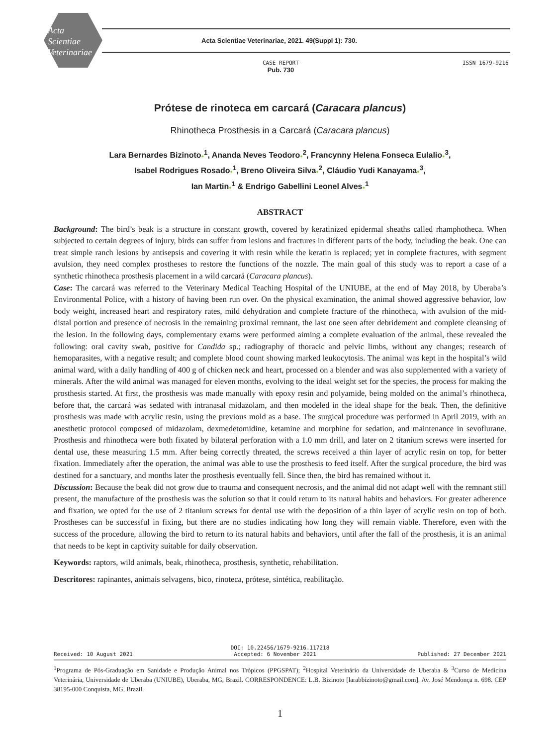Acta
Scientiae
Veterinariae
Acta Scientiae Veterinariae, 2021. 49(Suppl 1): 730.
CASE REPORT
Pub. 730
ISSN 1679-9216
Prótese de rinoteca em carcará (Caracara plancus)
Rhinotheca Prosthesis in a Carcará (Caracara plancus)
Lara Bernardes Bizinoto●<sup>1</sup>, Ananda Neves Teodoro●<sup>2</sup>, Francynny Helena Fonseca Eulalio●<sup>3</sup>,
Isabel Rodrigues Rosado●<sup>1</sup>, Breno Oliveira Silva●<sup>2</sup>, Cláudio Yudi Kanayama●<sup>3</sup>,
Ian Martin●<sup>1</sup> & Endrigo Gabellini Leonel Alves●<sup>1</sup>
ABSTRACT
Background: The bird’s beak is a structure in constant growth, covered by keratinized epidermal sheaths called rhamphotheca. When subjected to certain degrees of injury, birds can suffer from lesions and fractures in different parts of the body, including the beak. One can treat simple ranch lesions by antisepsis and covering it with resin while the keratin is replaced; yet in complete fractures, with segment avulsion, they need complex prostheses to restore the functions of the nozzle. The main goal of this study was to report a case of a synthetic rhinotheca prosthesis placement in a wild carcará (Caracara plancus).
Case: The carcará was referred to the Veterinary Medical Teaching Hospital of the UNIUBE, at the end of May 2018, by Uberaba’s Environmental Police, with a history of having been run over. On the physical examination, the animal showed aggressive behavior, low body weight, increased heart and respiratory rates, mild dehydration and complete fracture of the rhinotheca, with avulsion of the mid-distal portion and presence of necrosis in the remaining proximal remnant, the last one seen after debridement and complete cleansing of the lesion. In the following days, complementary exams were performed aiming a complete evaluation of the animal, these revealed the following: oral cavity swab, positive for Candida sp.; radiography of thoracic and pelvic limbs, without any changes; research of hemoparasites, with a negative result; and complete blood count showing marked leukocytosis. The animal was kept in the hospital’s wild animal ward, with a daily handling of 400 g of chicken neck and heart, processed on a blender and was also supplemented with a variety of minerals. After the wild animal was managed for eleven months, evolving to the ideal weight set for the species, the process for making the prosthesis started. At first, the prosthesis was made manually with epoxy resin and polyamide, being molded on the animal’s rhinotheca, before that, the carcará was sedated with intranasal midazolam, and then modeled in the ideal shape for the beak. Then, the definitive prosthesis was made with acrylic resin, using the previous mold as a base. The surgical procedure was performed in April 2019, with an anesthetic protocol composed of midazolam, dexmedetomidine, ketamine and morphine for sedation, and maintenance in sevoflurane. Prosthesis and rhinotheca were both fixated by bilateral perforation with a 1.0 mm drill, and later on 2 titanium screws were inserted for dental use, these measuring 1.5 mm. After being correctly threated, the screws received a thin layer of acrylic resin on top, for better fixation. Immediately after the operation, the animal was able to use the prosthesis to feed itself. After the surgical procedure, the bird was destined for a sanctuary, and months later the prosthesis eventually fell. Since then, the bird has remained without it.
Discussion: Because the beak did not grow due to trauma and consequent necrosis, and the animal did not adapt well with the remnant still present, the manufacture of the prosthesis was the solution so that it could return to its natural habits and behaviors. For greater adherence and fixation, we opted for the use of 2 titanium screws for dental use with the deposition of a thin layer of acrylic resin on top of both. Prostheses can be successful in fixing, but there are no studies indicating how long they will remain viable. Therefore, even with the success of the procedure, allowing the bird to return to its natural habits and behaviors, until after the fall of the prosthesis, it is an animal that needs to be kept in captivity suitable for daily observation.
Keywords: raptors, wild animals, beak, rhinotheca, prosthesis, synthetic, rehabilitation.
Descritores: rapinantes, animais selvagens, bico, rinoteca, prótese, sintética, reabilitação.
DOI: 10.22456/1679-9216.117218
Received: 10 August 2021 Accepted: 6 November 2021 Published: 27 December 2021
<sup>1</sup> Programa de Pós-Graduação em Sanidade e Produção Animal nos Trópicos (PPGSPAT); <sup>2</sup>Hospital Veterinário da Universidade de Uberaba & <sup>3</sup>Curso de Medicina Veterinária, Universidade de Uberaba (UNIUBE), Uberaba, MG, Brazil. CORRESPONDENCE: L.B. Bizinoto [larabbizinoto@gmail.com]. Av. José Mendonça n. 698. CEP 38195-000 Conquista, MG, Brazil.
1